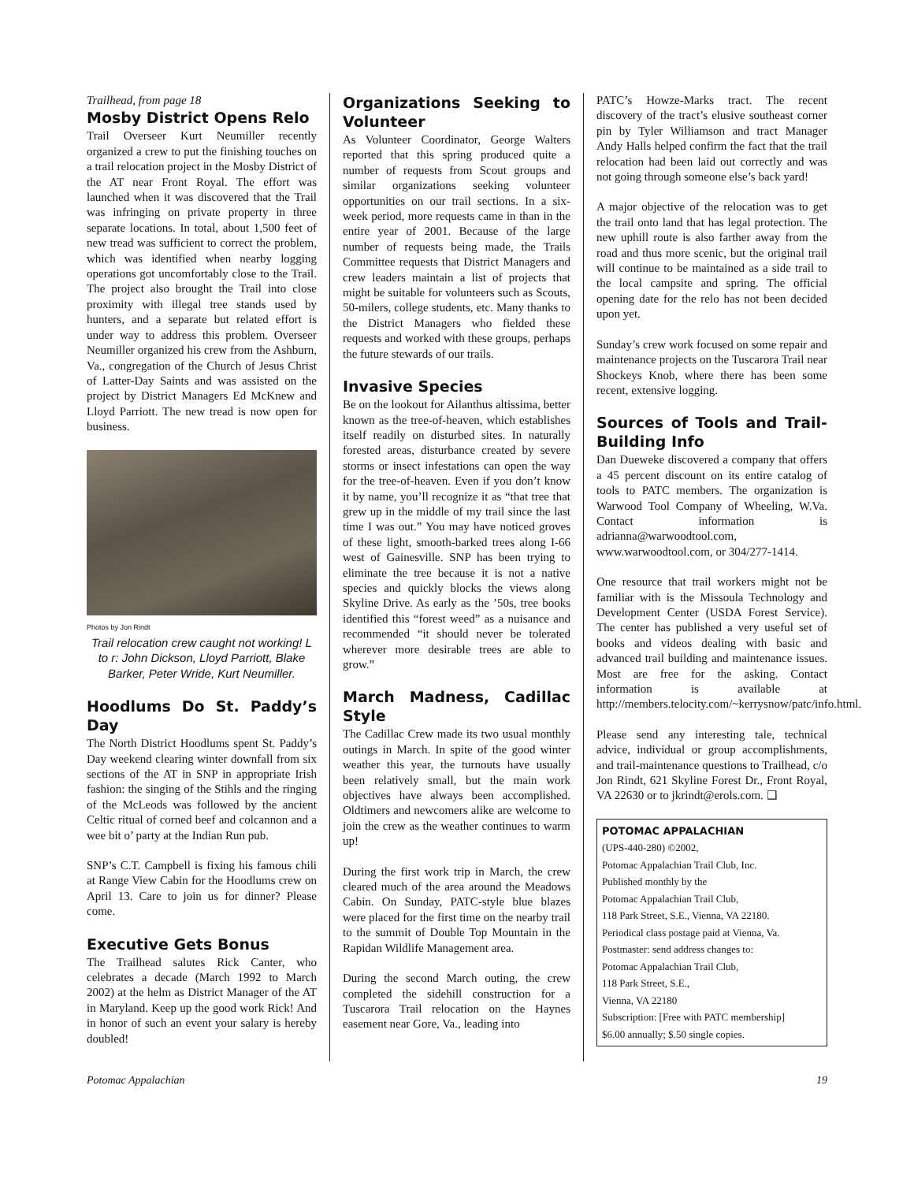Trailhead, from page 18
Mosby District Opens Relo
Trail Overseer Kurt Neumiller recently organized a crew to put the finishing touches on a trail relocation project in the Mosby District of the AT near Front Royal. The effort was launched when it was discovered that the Trail was infringing on private property in three separate locations. In total, about 1,500 feet of new tread was sufficient to correct the problem, which was identified when nearby logging operations got uncomfortably close to the Trail. The project also brought the Trail into close proximity with illegal tree stands used by hunters, and a separate but related effort is under way to address this problem. Overseer Neumiller organized his crew from the Ashburn, Va., congregation of the Church of Jesus Christ of Latter-Day Saints and was assisted on the project by District Managers Ed McKnew and Lloyd Parriott. The new tread is now open for business.
Photos by Jon Rindt
Trail relocation crew caught not working! L to r: John Dickson, Lloyd Parriott, Blake Barker, Peter Wride, Kurt Neumiller.
Hoodlums Do St. Paddy’s Day
The North District Hoodlums spent St. Paddy’s Day weekend clearing winter downfall from six sections of the AT in SNP in appropriate Irish fashion: the singing of the Stihls and the ringing of the McLeods was followed by the ancient Celtic ritual of corned beef and colcannon and a wee bit o’ party at the Indian Run pub.
SNP’s C.T. Campbell is fixing his famous chili at Range View Cabin for the Hoodlums crew on April 13. Care to join us for dinner? Please come.
Executive Gets Bonus
The Trailhead salutes Rick Canter, who celebrates a decade (March 1992 to March 2002) at the helm as District Manager of the AT in Maryland. Keep up the good work Rick! And in honor of such an event your salary is hereby doubled!
Organizations Seeking to Volunteer
As Volunteer Coordinator, George Walters reported that this spring produced quite a number of requests from Scout groups and similar organizations seeking volunteer opportunities on our trail sections. In a six-week period, more requests came in than in the entire year of 2001. Because of the large number of requests being made, the Trails Committee requests that District Managers and crew leaders maintain a list of projects that might be suitable for volunteers such as Scouts, 50-milers, college students, etc. Many thanks to the District Managers who fielded these requests and worked with these groups, perhaps the future stewards of our trails.
Invasive Species
Be on the lookout for Ailanthus altissima, better known as the tree-of-heaven, which establishes itself readily on disturbed sites. In naturally forested areas, disturbance created by severe storms or insect infestations can open the way for the tree-of-heaven. Even if you don’t know it by name, you’ll recognize it as “that tree that grew up in the middle of my trail since the last time I was out.” You may have noticed groves of these light, smooth-barked trees along I-66 west of Gainesville. SNP has been trying to eliminate the tree because it is not a native species and quickly blocks the views along Skyline Drive. As early as the ’50s, tree books identified this “forest weed” as a nuisance and recommended “it should never be tolerated wherever more desirable trees are able to grow.”
March Madness, Cadillac Style
The Cadillac Crew made its two usual monthly outings in March. In spite of the good winter weather this year, the turnouts have usually been relatively small, but the main work objectives have always been accomplished. Oldtimers and newcomers alike are welcome to join the crew as the weather continues to warm up!
During the first work trip in March, the crew cleared much of the area around the Meadows Cabin. On Sunday, PATC-style blue blazes were placed for the first time on the nearby trail to the summit of Double Top Mountain in the Rapidan Wildlife Management area.
During the second March outing, the crew completed the sidehill construction for a Tuscarora Trail relocation on the Haynes easement near Gore, Va., leading into
PATC’s Howze-Marks tract. The recent discovery of the tract’s elusive southeast corner pin by Tyler Williamson and tract Manager Andy Halls helped confirm the fact that the trail relocation had been laid out correctly and was not going through someone else’s back yard!
A major objective of the relocation was to get the trail onto land that has legal protection. The new uphill route is also farther away from the road and thus more scenic, but the original trail will continue to be maintained as a side trail to the local campsite and spring. The official opening date for the relo has not been decided upon yet.
Sunday’s crew work focused on some repair and maintenance projects on the Tuscarora Trail near Shockeys Knob, where there has been some recent, extensive logging.
Sources of Tools and Trail-Building Info
Dan Dueweke discovered a company that offers a 45 percent discount on its entire catalog of tools to PATC members. The organization is Warwood Tool Company of Wheeling, W.Va. Contact information is adrianna@warwoodtool.com, www.warwoodtool.com, or 304/277-1414.
One resource that trail workers might not be familiar with is the Missoula Technology and Development Center (USDA Forest Service). The center has published a very useful set of books and videos dealing with basic and advanced trail building and maintenance issues. Most are free for the asking. Contact information is available at http://members.telocity.com/~kerrysnow/patc/info.html.
Please send any interesting tale, technical advice, individual or group accomplishments, and trail-maintenance questions to Trailhead, c/o Jon Rindt, 621 Skyline Forest Dr., Front Royal, VA 22630 or to jkrindt@erols.com. ❑
POTOMAC APPALACHIAN
(UPS-440-280) ©2002,
Potomac Appalachian Trail Club, Inc.
Published monthly by the
Potomac Appalachian Trail Club,
118 Park Street, S.E., Vienna, VA 22180.
Periodical class postage paid at Vienna, Va.
Postmaster: send address changes to:
Potomac Appalachian Trail Club,
118 Park Street, S.E.,
Vienna, VA 22180
Subscription: [Free with PATC membership]
$6.00 annually; $.50 single copies.
Potomac Appalachian 19